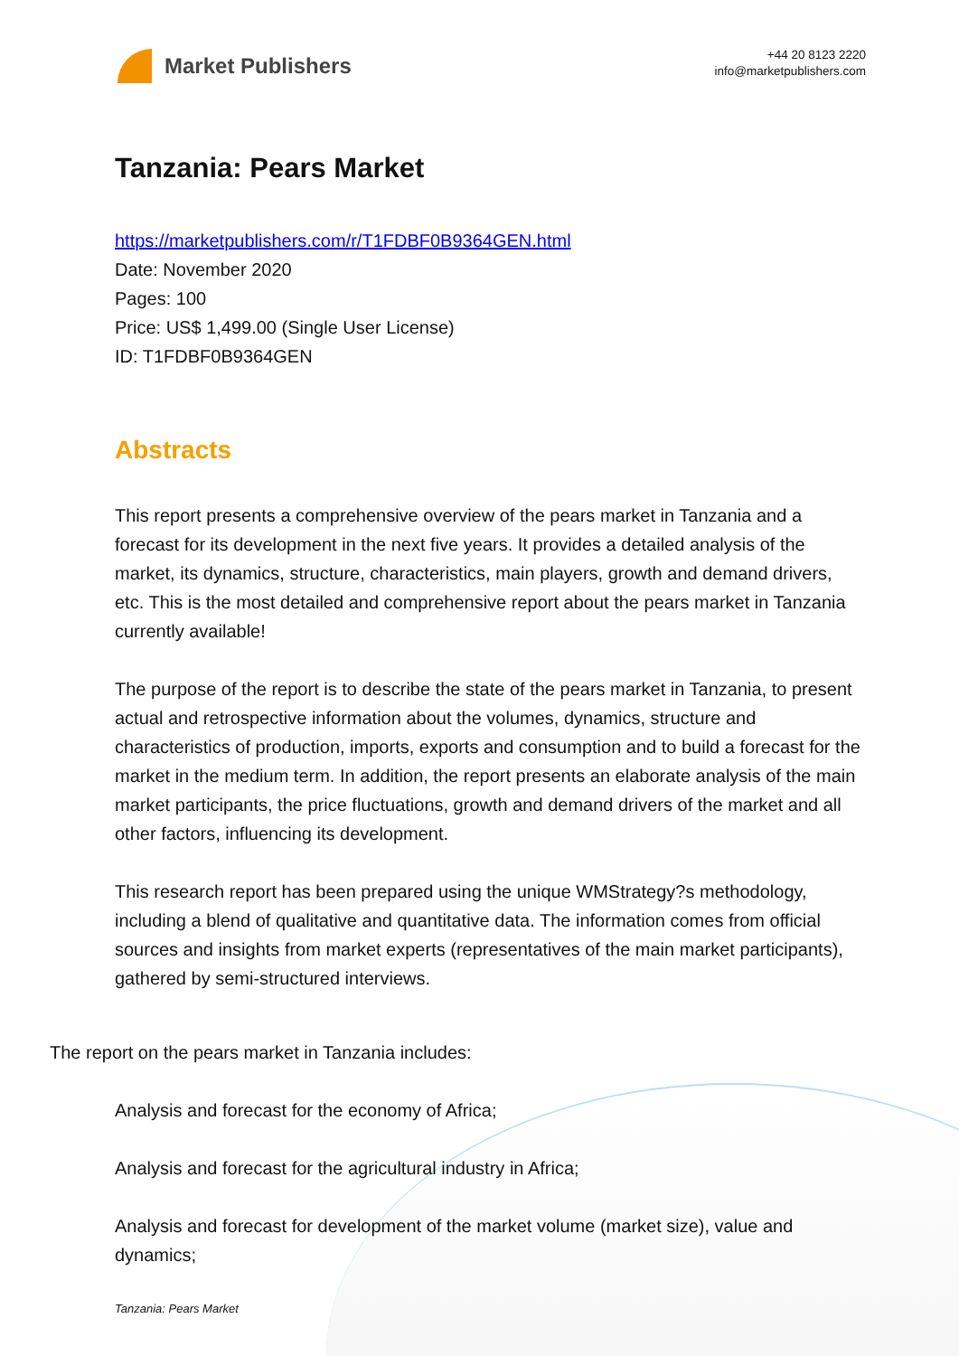Market Publishers
+44 20 8123 2220
info@marketpublishers.com
Tanzania: Pears Market
https://marketpublishers.com/r/T1FDBF0B9364GEN.html
Date: November 2020
Pages: 100
Price: US$ 1,499.00 (Single User License)
ID: T1FDBF0B9364GEN
Abstracts
This report presents a comprehensive overview of the pears market in Tanzania and a forecast for its development in the next five years. It provides a detailed analysis of the market, its dynamics, structure, characteristics, main players, growth and demand drivers, etc. This is the most detailed and comprehensive report about the pears market in Tanzania currently available!
The purpose of the report is to describe the state of the pears market in Tanzania, to present actual and retrospective information about the volumes, dynamics, structure and characteristics of production, imports, exports and consumption and to build a forecast for the market in the medium term. In addition, the report presents an elaborate analysis of the main market participants, the price fluctuations, growth and demand drivers of the market and all other factors, influencing its development.
This research report has been prepared using the unique WMStrategy?s methodology, including a blend of qualitative and quantitative data. The information comes from official sources and insights from market experts (representatives of the main market participants), gathered by semi-structured interviews.
The report on the pears market in Tanzania includes:
Analysis and forecast for the economy of Africa;
Analysis and forecast for the agricultural industry in Africa;
Analysis and forecast for development of the market volume (market size), value and dynamics;
Tanzania: Pears Market